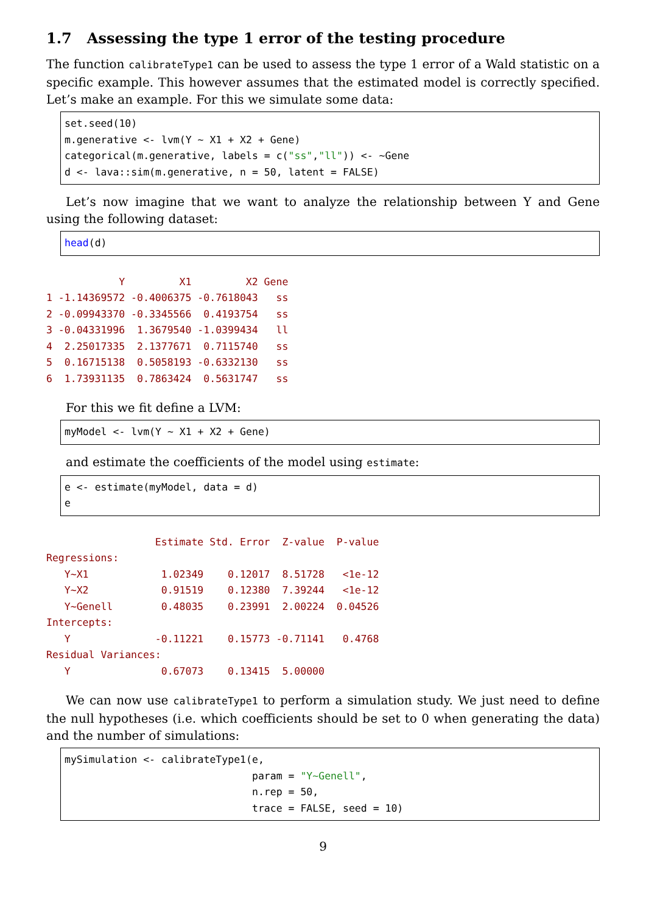1.7 Assessing the type 1 error of the testing procedure
The function calibrateType1 can be used to assess the type 1 error of a Wald statistic on a specific example. This however assumes that the estimated model is correctly specified. Let’s make an example. For this we simulate some data:
set.seed(10) m.generative <- lvm(Y ∼ X1 + X2 + Gene) categorical(m.generative, labels = c("ss","ll")) <- ∼Gene d <- lava::sim(m.generative, n = 50, latent = FALSE)
Let’s now imagine that we want to analyze the relationship between Y and Gene using the following dataset:
head(d)
            Y         X1         X2 Gene
1 -1.14369572 -0.4006375 -0.7618043   ss
2 -0.09943370 -0.3345566  0.4193754   ss
3 -0.04331996  1.3679540 -1.0399434   ll
4  2.25017335  2.1377671  0.7115740   ss
5  0.16715138  0.5058193 -0.6332130   ss
6  1.73931135  0.7863424  0.5631747   ss
For this we fit define a LVM:
myModel <- lvm(Y ∼ X1 + X2 + Gene)
and estimate the coefficients of the model using estimate:
e <- estimate(myModel, data = d) e
                  Estimate Std. Error  Z-value  P-value
Regressions:
   Y~X1            1.02349    0.12017  8.51728   <1e-12
   Y~X2            0.91519    0.12380  7.39244   <1e-12
   Y~Genell        0.48035    0.23991  2.00224  0.04526
Intercepts:
   Y              -0.11221    0.15773 -0.71141   0.4768
Residual Variances:
   Y               0.67073    0.13415  5.00000
We can now use calibrateType1 to perform a simulation study. We just need to define the null hypotheses (i.e. which coefficients should be set to 0 when generating the data) and the number of simulations:
mySimulation <- calibrateType1(e, param = "Y∼Genell", n.rep = 50, trace = FALSE, seed = 10)
9